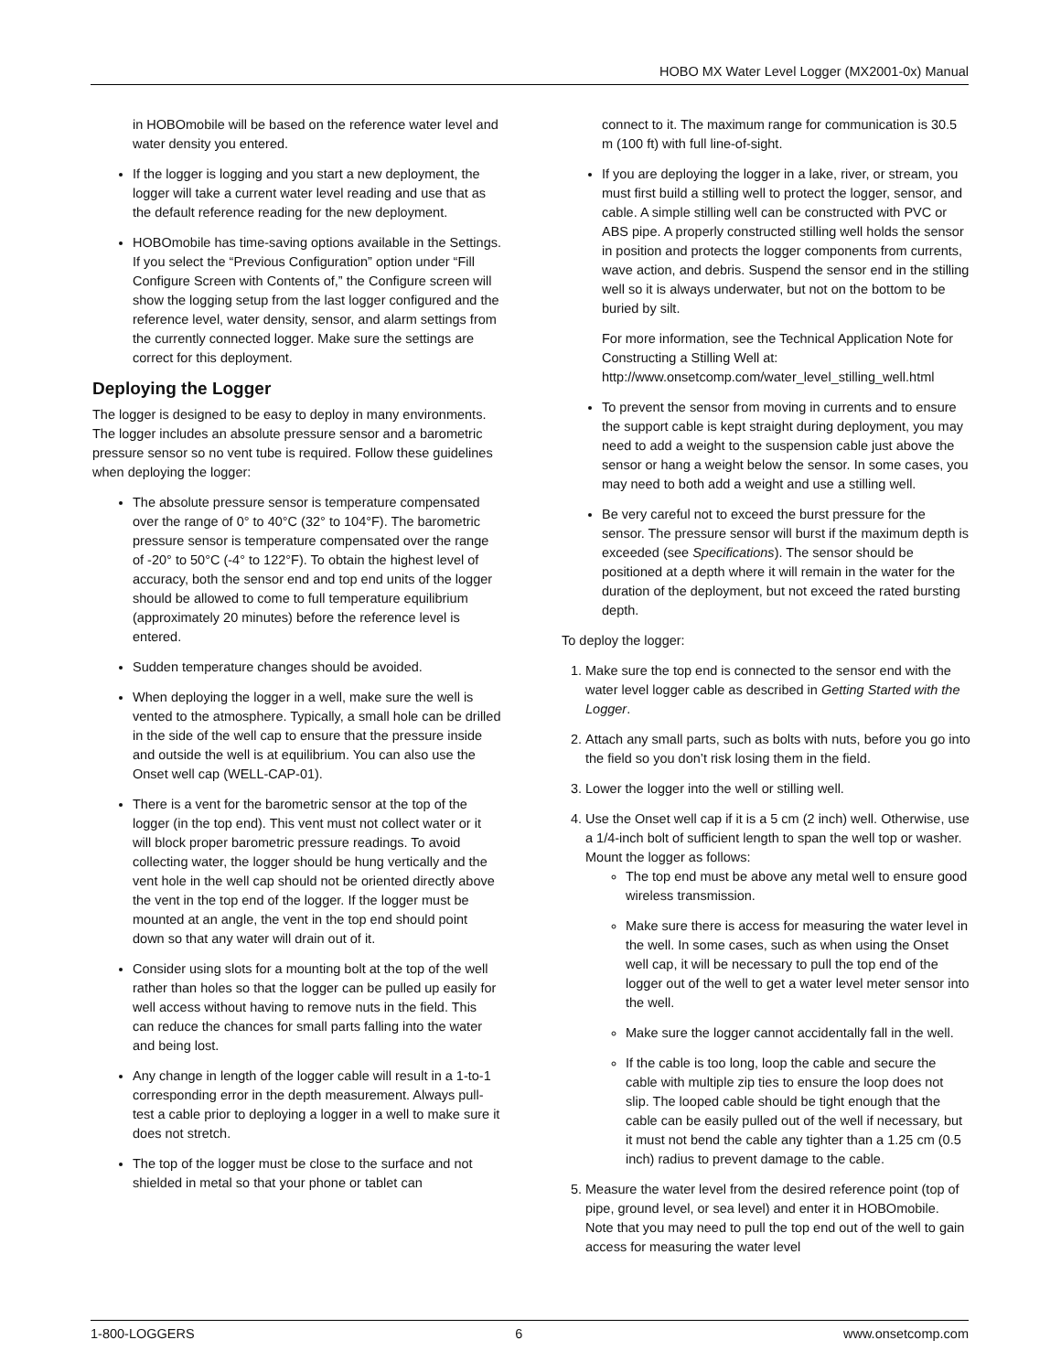HOBO MX Water Level Logger (MX2001-0x) Manual
in HOBOmobile will be based on the reference water level and water density you entered.
If the logger is logging and you start a new deployment, the logger will take a current water level reading and use that as the default reference reading for the new deployment.
HOBOmobile has time-saving options available in the Settings. If you select the “Previous Configuration” option under “Fill Configure Screen with Contents of,” the Configure screen will show the logging setup from the last logger configured and the reference level, water density, sensor, and alarm settings from the currently connected logger. Make sure the settings are correct for this deployment.
Deploying the Logger
The logger is designed to be easy to deploy in many environments. The logger includes an absolute pressure sensor and a barometric pressure sensor so no vent tube is required. Follow these guidelines when deploying the logger:
The absolute pressure sensor is temperature compensated over the range of 0° to 40°C (32° to 104°F). The barometric pressure sensor is temperature compensated over the range of -20° to 50°C (-4° to 122°F). To obtain the highest level of accuracy, both the sensor end and top end units of the logger should be allowed to come to full temperature equilibrium (approximately 20 minutes) before the reference level is entered.
Sudden temperature changes should be avoided.
When deploying the logger in a well, make sure the well is vented to the atmosphere. Typically, a small hole can be drilled in the side of the well cap to ensure that the pressure inside and outside the well is at equilibrium. You can also use the Onset well cap (WELL-CAP-01).
There is a vent for the barometric sensor at the top of the logger (in the top end). This vent must not collect water or it will block proper barometric pressure readings. To avoid collecting water, the logger should be hung vertically and the vent hole in the well cap should not be oriented directly above the vent in the top end of the logger. If the logger must be mounted at an angle, the vent in the top end should point down so that any water will drain out of it.
Consider using slots for a mounting bolt at the top of the well rather than holes so that the logger can be pulled up easily for well access without having to remove nuts in the field. This can reduce the chances for small parts falling into the water and being lost.
Any change in length of the logger cable will result in a 1-to-1 corresponding error in the depth measurement. Always pull-test a cable prior to deploying a logger in a well to make sure it does not stretch.
The top of the logger must be close to the surface and not shielded in metal so that your phone or tablet can
connect to it. The maximum range for communication is 30.5 m (100 ft) with full line-of-sight.
If you are deploying the logger in a lake, river, or stream, you must first build a stilling well to protect the logger, sensor, and cable. A simple stilling well can be constructed with PVC or ABS pipe. A properly constructed stilling well holds the sensor in position and protects the logger components from currents, wave action, and debris. Suspend the sensor end in the stilling well so it is always underwater, but not on the bottom to be buried by silt.
For more information, see the Technical Application Note for Constructing a Stilling Well at: http://www.onsetcomp.com/water_level_stilling_well.html
To prevent the sensor from moving in currents and to ensure the support cable is kept straight during deployment, you may need to add a weight to the suspension cable just above the sensor or hang a weight below the sensor. In some cases, you may need to both add a weight and use a stilling well.
Be very careful not to exceed the burst pressure for the sensor. The pressure sensor will burst if the maximum depth is exceeded (see Specifications). The sensor should be positioned at a depth where it will remain in the water for the duration of the deployment, but not exceed the rated bursting depth.
To deploy the logger:
1. Make sure the top end is connected to the sensor end with the water level logger cable as described in Getting Started with the Logger.
2. Attach any small parts, such as bolts with nuts, before you go into the field so you don’t risk losing them in the field.
3. Lower the logger into the well or stilling well.
4. Use the Onset well cap if it is a 5 cm (2 inch) well. Otherwise, use a 1/4-inch bolt of sufficient length to span the well top or washer. Mount the logger as follows:
The top end must be above any metal well to ensure good wireless transmission.
Make sure there is access for measuring the water level in the well. In some cases, such as when using the Onset well cap, it will be necessary to pull the top end of the logger out of the well to get a water level meter sensor into the well.
Make sure the logger cannot accidentally fall in the well.
If the cable is too long, loop the cable and secure the cable with multiple zip ties to ensure the loop does not slip. The looped cable should be tight enough that the cable can be easily pulled out of the well if necessary, but it must not bend the cable any tighter than a 1.25 cm (0.5 inch) radius to prevent damage to the cable.
5. Measure the water level from the desired reference point (top of pipe, ground level, or sea level) and enter it in HOBOmobile. Note that you may need to pull the top end out of the well to gain access for measuring the water level
1-800-LOGGERS 6 www.onsetcomp.com